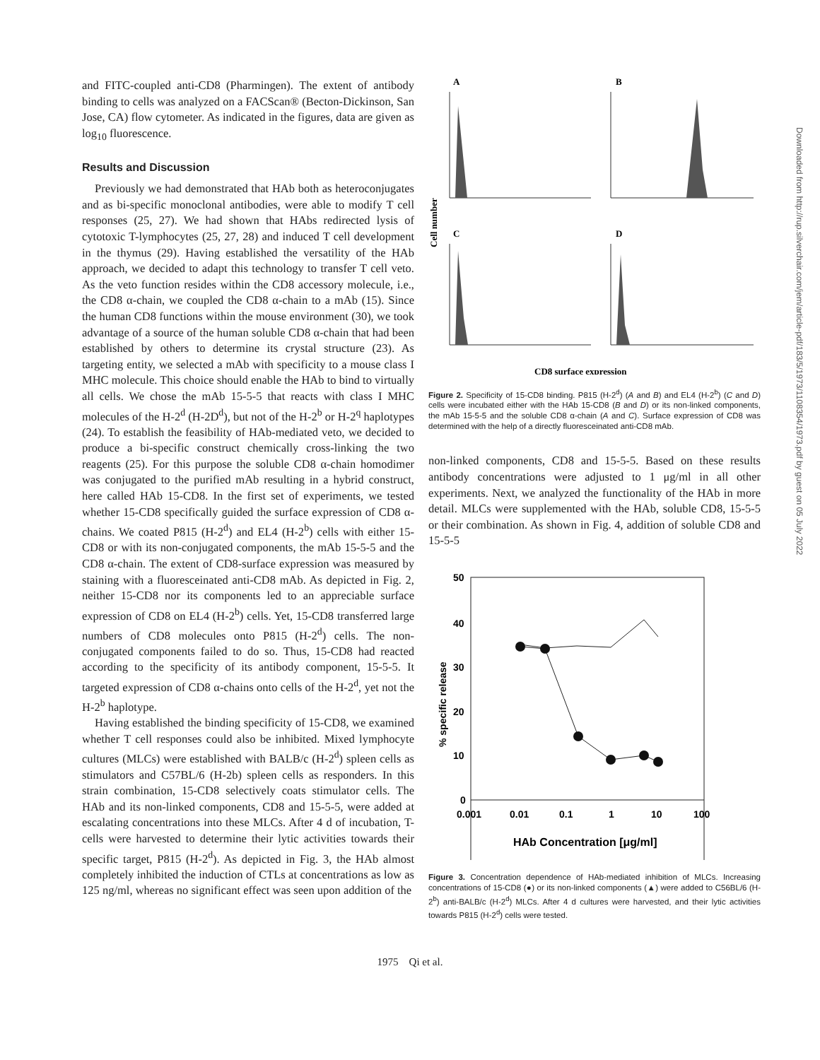and FITC-coupled anti-CD8 (Pharmingen). The extent of antibody binding to cells was analyzed on a FACScan® (Becton-Dickinson, San Jose, CA) flow cytometer. As indicated in the figures, data are given as log<sub>10</sub> fluorescence.
Results and Discussion
Previously we had demonstrated that HAb both as heteroconjugates and as bi-specific monoclonal antibodies, were able to modify T cell responses (25, 27). We had shown that HAbs redirected lysis of cytotoxic T-lymphocytes (25, 27, 28) and induced T cell development in the thymus (29). Having established the versatility of the HAb approach, we decided to adapt this technology to transfer T cell veto. As the veto function resides within the CD8 accessory molecule, i.e., the CD8 α-chain, we coupled the CD8 α-chain to a mAb (15). Since the human CD8 functions within the mouse environment (30), we took advantage of a source of the human soluble CD8 α-chain that had been established by others to determine its crystal structure (23). As targeting entity, we selected a mAb with specificity to a mouse class I MHC molecule. This choice should enable the HAb to bind to virtually all cells. We chose the mAb 15-5-5 that reacts with class I MHC molecules of the H-2<sup>d</sup> (H-2D<sup>d</sup>), but not of the H-2<sup>b</sup> or H-2<sup>q</sup> haplotypes (24). To establish the feasibility of HAb-mediated veto, we decided to produce a bi-specific construct chemically cross-linking the two reagents (25). For this purpose the soluble CD8 α-chain homodimer was conjugated to the purified mAb resulting in a hybrid construct, here called HAb 15-CD8. In the first set of experiments, we tested whether 15-CD8 specifically guided the surface expression of CD8 α-chains. We coated P815 (H-2<sup>d</sup>) and EL4 (H-2<sup>b</sup>) cells with either 15-CD8 or with its non-conjugated components, the mAb 15-5-5 and the CD8 α-chain. The extent of CD8-surface expression was measured by staining with a fluoresceinated anti-CD8 mAb. As depicted in Fig. 2, neither 15-CD8 nor its components led to an appreciable surface expression of CD8 on EL4 (H-2<sup>b</sup>) cells. Yet, 15-CD8 transferred large numbers of CD8 molecules onto P815 (H-2<sup>d</sup>) cells. The non-conjugated components failed to do so. Thus, 15-CD8 had reacted according to the specificity of its antibody component, 15-5-5. It targeted expression of CD8 α-chains onto cells of the H-2<sup>d</sup>, yet not the H-2<sup>b</sup> haplotype.
Having established the binding specificity of 15-CD8, we examined whether T cell responses could also be inhibited. Mixed lymphocyte cultures (MLCs) were established with BALB/c (H-2<sup>d</sup>) spleen cells as stimulators and C57BL/6 (H-2b) spleen cells as responders. In this strain combination, 15-CD8 selectively coats stimulator cells. The HAb and its non-linked components, CD8 and 15-5-5, were added at escalating concentrations into these MLCs. After 4 d of incubation, T-cells were harvested to determine their lytic activities towards their specific target, P815 (H-2<sup>d</sup>). As depicted in Fig. 3, the HAb almost completely inhibited the induction of CTLs at concentrations as low as 125 ng/ml, whereas no significant effect was seen upon addition of the
A
B
C
D
Cell number
CD8 surface expression
Figure 2. Specificity of 15-CD8 binding. P815 (H-2<sup>d</sup>) (A and B) and EL4 (H-2<sup>b</sup>) (C and D) cells were incubated either with the HAb 15-CD8 (B and D) or its non-linked components, the mAb 15-5-5 and the soluble CD8 α-chain (A and C). Surface expression of CD8 was determined with the help of a directly fluoresceinated anti-CD8 mAb.
non-linked components, CD8 and 15-5-5. Based on these results antibody concentrations were adjusted to 1 μg/ml in all other experiments. Next, we analyzed the functionality of the HAb in more detail. MLCs were supplemented with the HAb, soluble CD8, 15-5-5 or their combination. As shown in Fig. 4, addition of soluble CD8 and 15-5-5
50
40
30
20
10
0
% specific release
0.001
0.01
0.1
1
10
100
HAb Concentration [μg/ml]
Figure 3. Concentration dependence of HAb-mediated inhibition of MLCs. Increasing concentrations of 15-CD8 (●) or its non-linked components (▲) were added to C56BL/6 (H-2<sup>b</sup>) anti-BALB/c (H-2<sup>d</sup>) MLCs. After 4 d cultures were harvested, and their lytic activities towards P815 (H-2<sup>d</sup>) cells were tested.
1975 Qi et al.
Downloaded from http://rup.silverchair.com/jem/article-pdf/183/5/1973/1108354/1973.pdf by guest on 05 July 2022